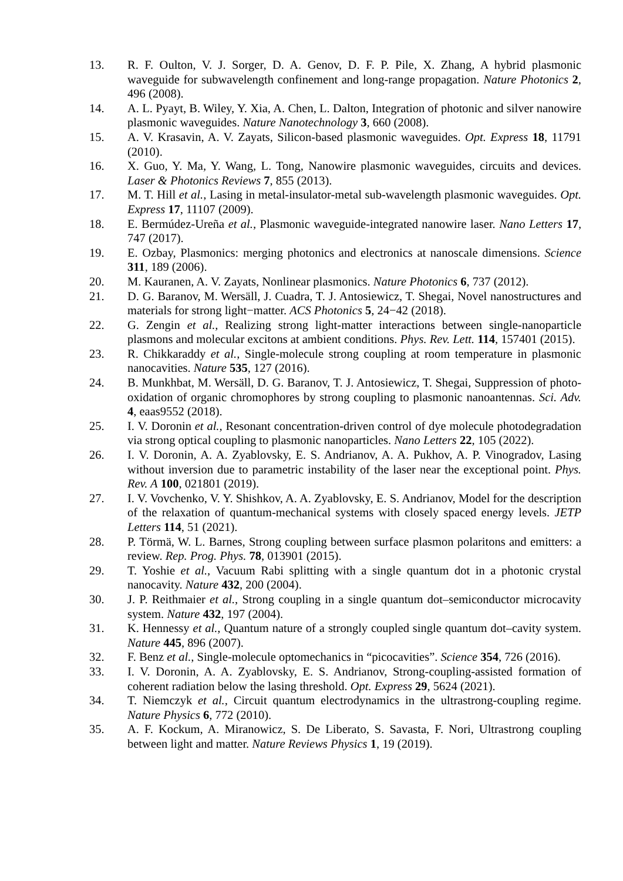13. R. F. Oulton, V. J. Sorger, D. A. Genov, D. F. P. Pile, X. Zhang, A hybrid plasmonic waveguide for subwavelength confinement and long-range propagation. Nature Photonics 2, 496 (2008).
14. A. L. Pyayt, B. Wiley, Y. Xia, A. Chen, L. Dalton, Integration of photonic and silver nanowire plasmonic waveguides. Nature Nanotechnology 3, 660 (2008).
15. A. V. Krasavin, A. V. Zayats, Silicon-based plasmonic waveguides. Opt. Express 18, 11791 (2010).
16. X. Guo, Y. Ma, Y. Wang, L. Tong, Nanowire plasmonic waveguides, circuits and devices. Laser & Photonics Reviews 7, 855 (2013).
17. M. T. Hill et al., Lasing in metal-insulator-metal sub-wavelength plasmonic waveguides. Opt. Express 17, 11107 (2009).
18. E. Bermúdez-Ureña et al., Plasmonic waveguide-integrated nanowire laser. Nano Letters 17, 747 (2017).
19. E. Ozbay, Plasmonics: merging photonics and electronics at nanoscale dimensions. Science 311, 189 (2006).
20. M. Kauranen, A. V. Zayats, Nonlinear plasmonics. Nature Photonics 6, 737 (2012).
21. D. G. Baranov, M. Wersäll, J. Cuadra, T. J. Antosiewicz, T. Shegai, Novel nanostructures and materials for strong light−matter. ACS Photonics 5, 24−42 (2018).
22. G. Zengin et al., Realizing strong light-matter interactions between single-nanoparticle plasmons and molecular excitons at ambient conditions. Phys. Rev. Lett. 114, 157401 (2015).
23. R. Chikkaraddy et al., Single-molecule strong coupling at room temperature in plasmonic nanocavities. Nature 535, 127 (2016).
24. B. Munkhbat, M. Wersäll, D. G. Baranov, T. J. Antosiewicz, T. Shegai, Suppression of photo-oxidation of organic chromophores by strong coupling to plasmonic nanoantennas. Sci. Adv. 4, eaas9552 (2018).
25. I. V. Doronin et al., Resonant concentration-driven control of dye molecule photodegradation via strong optical coupling to plasmonic nanoparticles. Nano Letters 22, 105 (2022).
26. I. V. Doronin, A. A. Zyablovsky, E. S. Andrianov, A. A. Pukhov, A. P. Vinogradov, Lasing without inversion due to parametric instability of the laser near the exceptional point. Phys. Rev. A 100, 021801 (2019).
27. I. V. Vovchenko, V. Y. Shishkov, A. A. Zyablovsky, E. S. Andrianov, Model for the description of the relaxation of quantum-mechanical systems with closely spaced energy levels. JETP Letters 114, 51 (2021).
28. P. Törmä, W. L. Barnes, Strong coupling between surface plasmon polaritons and emitters: a review. Rep. Prog. Phys. 78, 013901 (2015).
29. T. Yoshie et al., Vacuum Rabi splitting with a single quantum dot in a photonic crystal nanocavity. Nature 432, 200 (2004).
30. J. P. Reithmaier et al., Strong coupling in a single quantum dot–semiconductor microcavity system. Nature 432, 197 (2004).
31. K. Hennessy et al., Quantum nature of a strongly coupled single quantum dot–cavity system. Nature 445, 896 (2007).
32. F. Benz et al., Single-molecule optomechanics in “picocavities”. Science 354, 726 (2016).
33. I. V. Doronin, A. A. Zyablovsky, E. S. Andrianov, Strong-coupling-assisted formation of coherent radiation below the lasing threshold. Opt. Express 29, 5624 (2021).
34. T. Niemczyk et al., Circuit quantum electrodynamics in the ultrastrong-coupling regime. Nature Physics 6, 772 (2010).
35. A. F. Kockum, A. Miranowicz, S. De Liberato, S. Savasta, F. Nori, Ultrastrong coupling between light and matter. Nature Reviews Physics 1, 19 (2019).